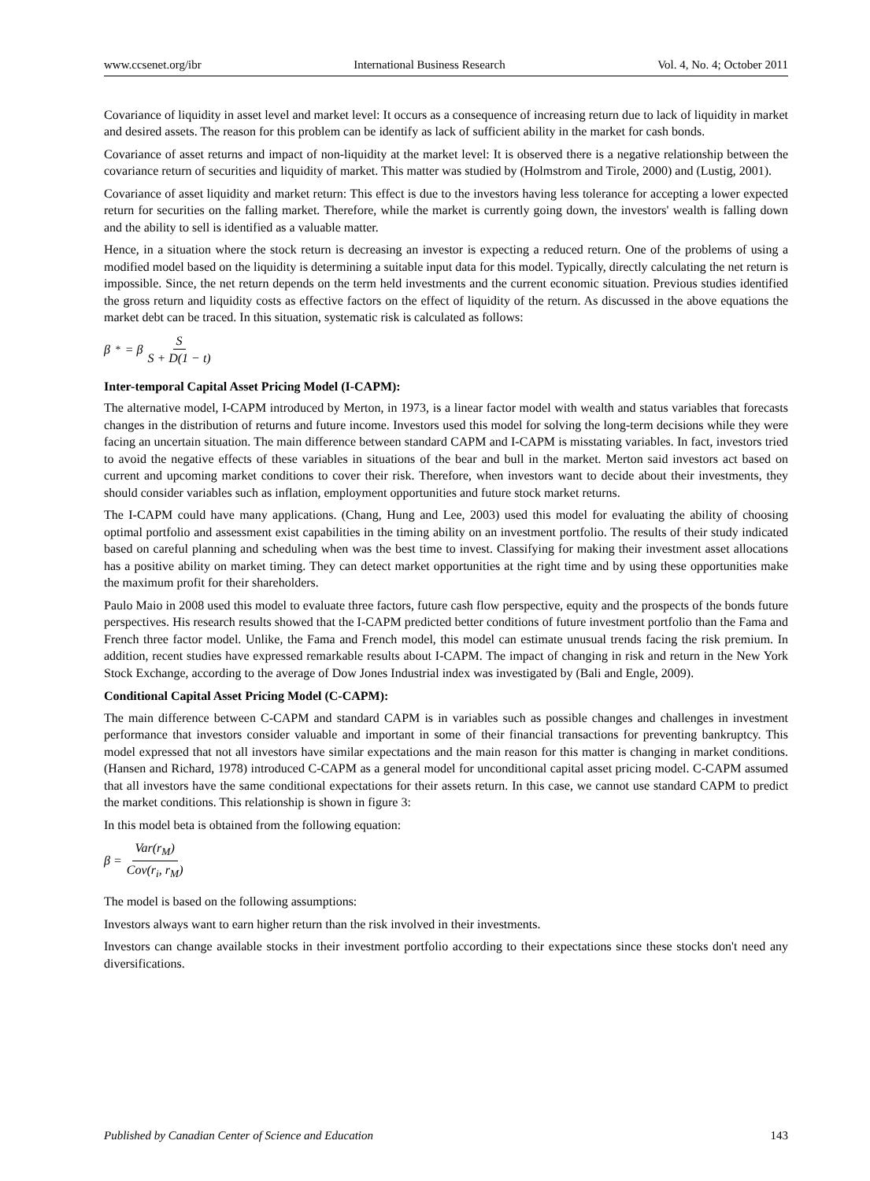www.ccsenet.org/ibr International Business Research Vol. 4, No. 4; October 2011
Covariance of liquidity in asset level and market level: It occurs as a consequence of increasing return due to lack of liquidity in market and desired assets. The reason for this problem can be identify as lack of sufficient ability in the market for cash bonds.
Covariance of asset returns and impact of non-liquidity at the market level: It is observed there is a negative relationship between the covariance return of securities and liquidity of market. This matter was studied by (Holmstrom and Tirole, 2000) and (Lustig, 2001).
Covariance of asset liquidity and market return: This effect is due to the investors having less tolerance for accepting a lower expected return for securities on the falling market. Therefore, while the market is currently going down, the investors' wealth is falling down and the ability to sell is identified as a valuable matter.
Hence, in a situation where the stock return is decreasing an investor is expecting a reduced return. One of the problems of using a modified model based on the liquidity is determining a suitable input data for this model. Typically, directly calculating the net return is impossible. Since, the net return depends on the term held investments and the current economic situation. Previous studies identified the gross return and liquidity costs as effective factors on the effect of liquidity of the return. As discussed in the above equations the market debt can be traced. In this situation, systematic risk is calculated as follows:
β<sup>*</sup> = β S S + D(1 − t)
Inter-temporal Capital Asset Pricing Model (I-CAPM):
The alternative model, I-CAPM introduced by Merton, in 1973, is a linear factor model with wealth and status variables that forecasts changes in the distribution of returns and future income. Investors used this model for solving the long-term decisions while they were facing an uncertain situation. The main difference between standard CAPM and I-CAPM is misstating variables. In fact, investors tried to avoid the negative effects of these variables in situations of the bear and bull in the market. Merton said investors act based on current and upcoming market conditions to cover their risk. Therefore, when investors want to decide about their investments, they should consider variables such as inflation, employment opportunities and future stock market returns.
The I-CAPM could have many applications. (Chang, Hung and Lee, 2003) used this model for evaluating the ability of choosing optimal portfolio and assessment exist capabilities in the timing ability on an investment portfolio. The results of their study indicated based on careful planning and scheduling when was the best time to invest. Classifying for making their investment asset allocations has a positive ability on market timing. They can detect market opportunities at the right time and by using these opportunities make the maximum profit for their shareholders.
Paulo Maio in 2008 used this model to evaluate three factors, future cash flow perspective, equity and the prospects of the bonds future perspectives. His research results showed that the I-CAPM predicted better conditions of future investment portfolio than the Fama and French three factor model. Unlike, the Fama and French model, this model can estimate unusual trends facing the risk premium. In addition, recent studies have expressed remarkable results about I-CAPM. The impact of changing in risk and return in the New York Stock Exchange, according to the average of Dow Jones Industrial index was investigated by (Bali and Engle, 2009).
Conditional Capital Asset Pricing Model (C-CAPM):
The main difference between C-CAPM and standard CAPM is in variables such as possible changes and challenges in investment performance that investors consider valuable and important in some of their financial transactions for preventing bankruptcy. This model expressed that not all investors have similar expectations and the main reason for this matter is changing in market conditions. (Hansen and Richard, 1978) introduced C-CAPM as a general model for unconditional capital asset pricing model. C-CAPM assumed that all investors have the same conditional expectations for their assets return. In this case, we cannot use standard CAPM to predict the market conditions. This relationship is shown in figure 3:
In this model beta is obtained from the following equation:
β = Var(r<sub>M</sub>) Cov(r<sub>i</sub>, r<sub>M</sub>)
The model is based on the following assumptions:
Investors always want to earn higher return than the risk involved in their investments.
Investors can change available stocks in their investment portfolio according to their expectations since these stocks don't need any diversifications.
Published by Canadian Center of Science and Education 143